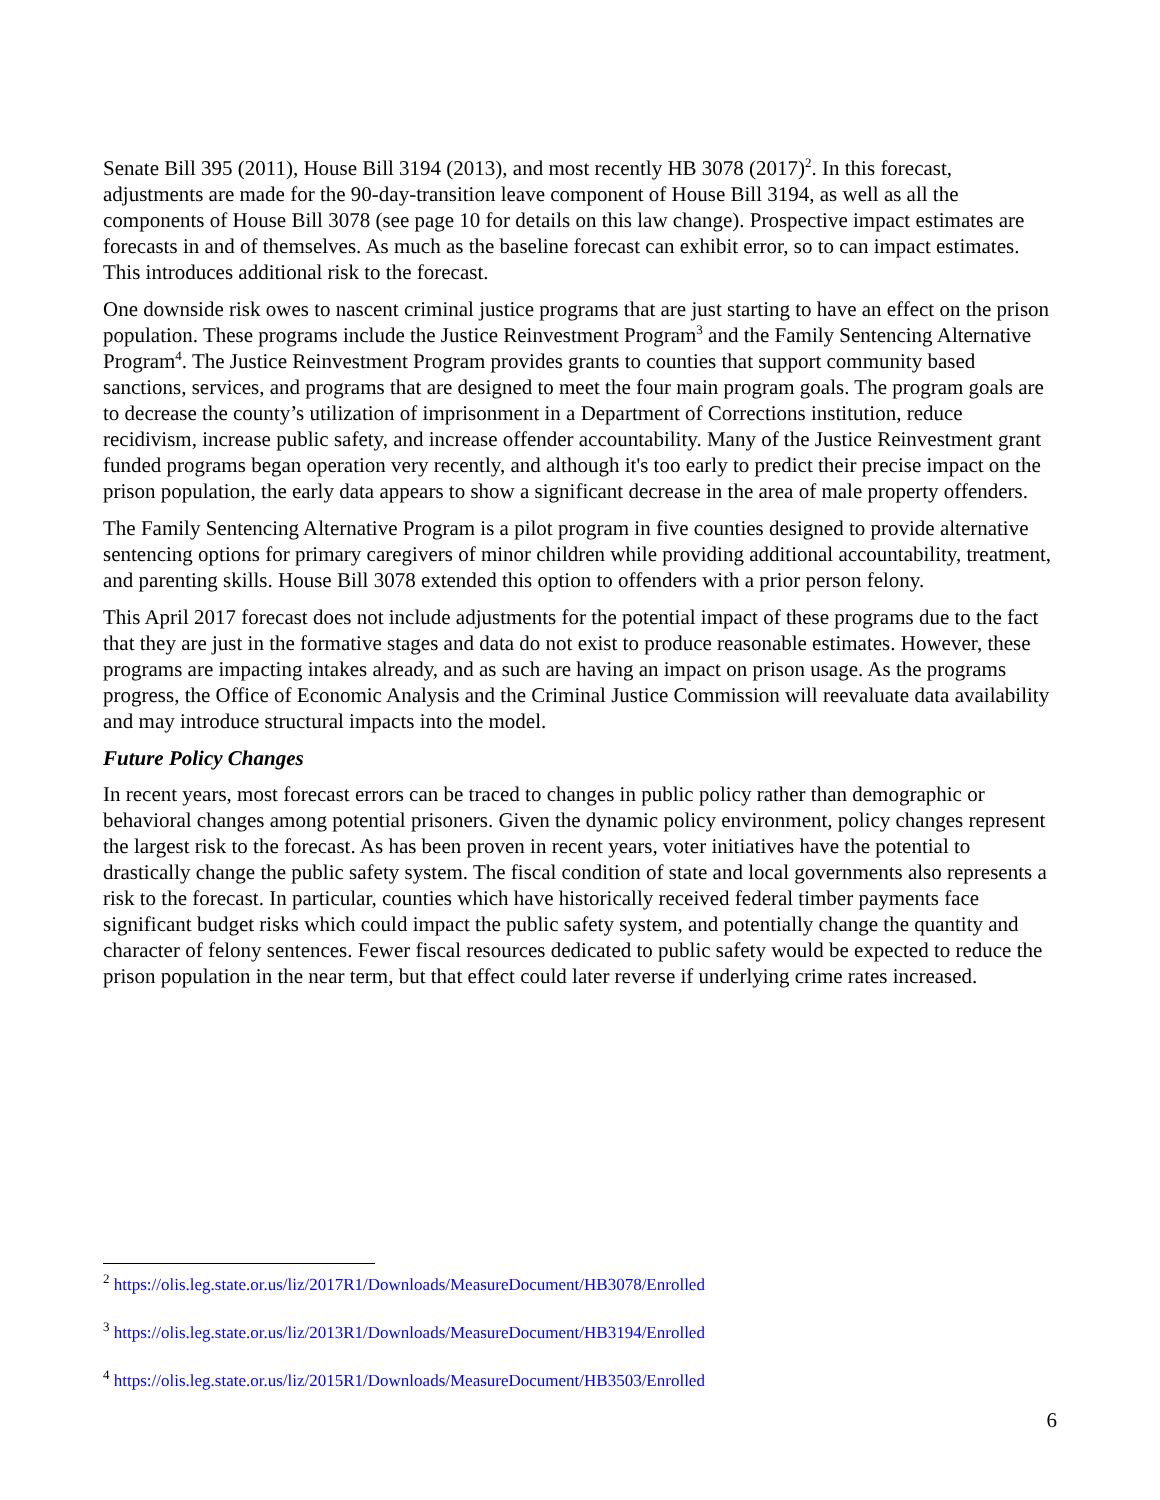Senate Bill 395 (2011), House Bill 3194 (2013), and most recently HB 3078 (2017)<sup>2</sup>. In this forecast, adjustments are made for the 90-day-transition leave component of House Bill 3194, as well as all the components of House Bill 3078 (see page 10 for details on this law change). Prospective impact estimates are forecasts in and of themselves. As much as the baseline forecast can exhibit error, so to can impact estimates. This introduces additional risk to the forecast.
One downside risk owes to nascent criminal justice programs that are just starting to have an effect on the prison population. These programs include the Justice Reinvestment Program<sup>3</sup> and the Family Sentencing Alternative Program<sup>4</sup>. The Justice Reinvestment Program provides grants to counties that support community based sanctions, services, and programs that are designed to meet the four main program goals. The program goals are to decrease the county’s utilization of imprisonment in a Department of Corrections institution, reduce recidivism, increase public safety, and increase offender accountability. Many of the Justice Reinvestment grant funded programs began operation very recently, and although it's too early to predict their precise impact on the prison population, the early data appears to show a significant decrease in the area of male property offenders.
The Family Sentencing Alternative Program is a pilot program in five counties designed to provide alternative sentencing options for primary caregivers of minor children while providing additional accountability, treatment, and parenting skills. House Bill 3078 extended this option to offenders with a prior person felony.
This April 2017 forecast does not include adjustments for the potential impact of these programs due to the fact that they are just in the formative stages and data do not exist to produce reasonable estimates. However, these programs are impacting intakes already, and as such are having an impact on prison usage. As the programs progress, the Office of Economic Analysis and the Criminal Justice Commission will reevaluate data availability and may introduce structural impacts into the model.
Future Policy Changes
In recent years, most forecast errors can be traced to changes in public policy rather than demographic or behavioral changes among potential prisoners. Given the dynamic policy environment, policy changes represent the largest risk to the forecast. As has been proven in recent years, voter initiatives have the potential to drastically change the public safety system. The fiscal condition of state and local governments also represents a risk to the forecast. In particular, counties which have historically received federal timber payments face significant budget risks which could impact the public safety system, and potentially change the quantity and character of felony sentences. Fewer fiscal resources dedicated to public safety would be expected to reduce the prison population in the near term, but that effect could later reverse if underlying crime rates increased.
<sup>2</sup> https://olis.leg.state.or.us/liz/2017R1/Downloads/MeasureDocument/HB3078/Enrolled
<sup>3</sup> https://olis.leg.state.or.us/liz/2013R1/Downloads/MeasureDocument/HB3194/Enrolled
<sup>4</sup> https://olis.leg.state.or.us/liz/2015R1/Downloads/MeasureDocument/HB3503/Enrolled
6